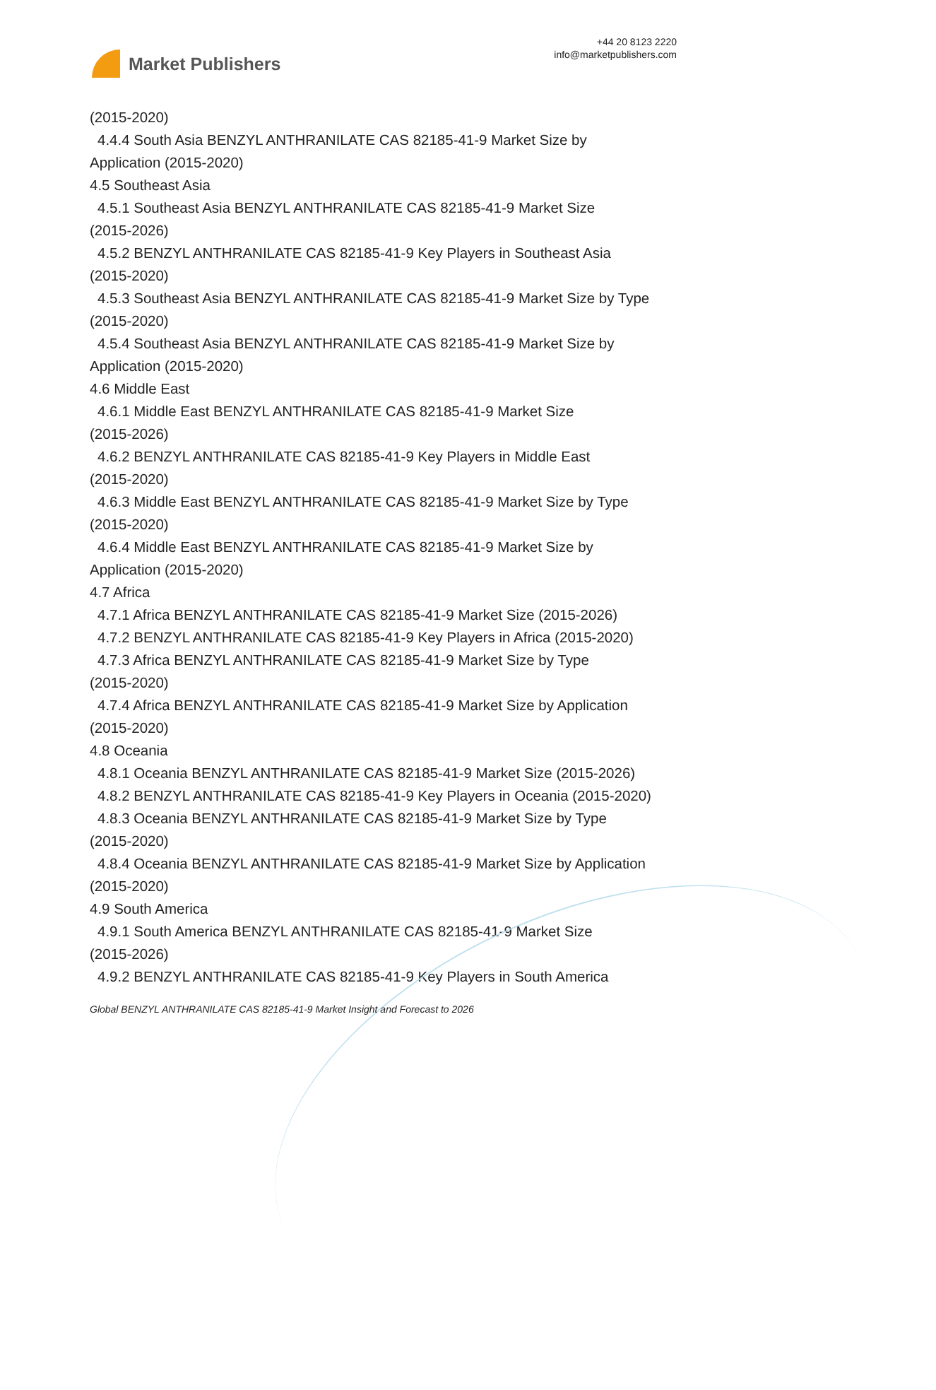Market Publishers
+44 20 8123 2220
info@marketpublishers.com
(2015-2020)
4.4.4 South Asia BENZYL ANTHRANILATE CAS 82185-41-9 Market Size by
Application (2015-2020)
4.5 Southeast Asia
4.5.1 Southeast Asia BENZYL ANTHRANILATE CAS 82185-41-9 Market Size
(2015-2026)
4.5.2 BENZYL ANTHRANILATE CAS 82185-41-9 Key Players in Southeast Asia
(2015-2020)
4.5.3 Southeast Asia BENZYL ANTHRANILATE CAS 82185-41-9 Market Size by Type
(2015-2020)
4.5.4 Southeast Asia BENZYL ANTHRANILATE CAS 82185-41-9 Market Size by
Application (2015-2020)
4.6 Middle East
4.6.1 Middle East BENZYL ANTHRANILATE CAS 82185-41-9 Market Size
(2015-2026)
4.6.2 BENZYL ANTHRANILATE CAS 82185-41-9 Key Players in Middle East
(2015-2020)
4.6.3 Middle East BENZYL ANTHRANILATE CAS 82185-41-9 Market Size by Type
(2015-2020)
4.6.4 Middle East BENZYL ANTHRANILATE CAS 82185-41-9 Market Size by
Application (2015-2020)
4.7 Africa
4.7.1 Africa BENZYL ANTHRANILATE CAS 82185-41-9 Market Size (2015-2026)
4.7.2 BENZYL ANTHRANILATE CAS 82185-41-9 Key Players in Africa (2015-2020)
4.7.3 Africa BENZYL ANTHRANILATE CAS 82185-41-9 Market Size by Type
(2015-2020)
4.7.4 Africa BENZYL ANTHRANILATE CAS 82185-41-9 Market Size by Application
(2015-2020)
4.8 Oceania
4.8.1 Oceania BENZYL ANTHRANILATE CAS 82185-41-9 Market Size (2015-2026)
4.8.2 BENZYL ANTHRANILATE CAS 82185-41-9 Key Players in Oceania (2015-2020)
4.8.3 Oceania BENZYL ANTHRANILATE CAS 82185-41-9 Market Size by Type
(2015-2020)
4.8.4 Oceania BENZYL ANTHRANILATE CAS 82185-41-9 Market Size by Application
(2015-2020)
4.9 South America
4.9.1 South America BENZYL ANTHRANILATE CAS 82185-41-9 Market Size
(2015-2026)
4.9.2 BENZYL ANTHRANILATE CAS 82185-41-9 Key Players in South America
Global BENZYL ANTHRANILATE CAS 82185-41-9 Market Insight and Forecast to 2026